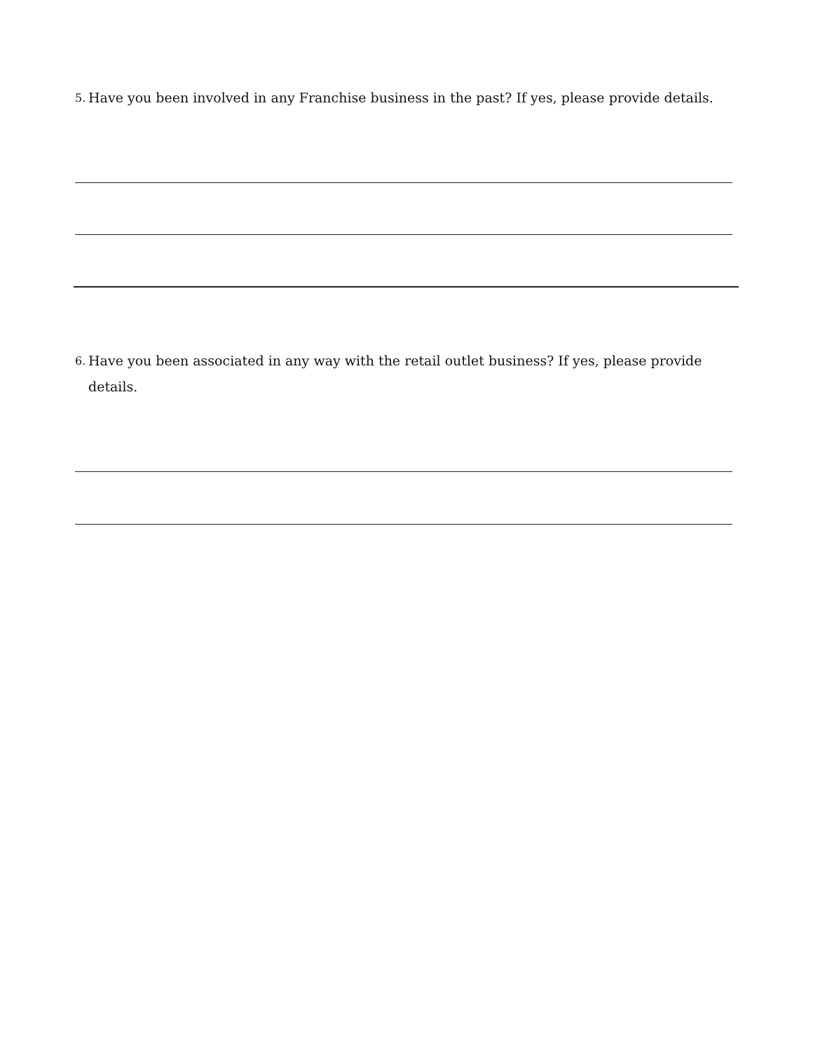5. Have you been involved in any Franchise business in the past? If yes, please provide details.
6. Have you been associated in any way with the retail outlet business? If yes, please provide details.